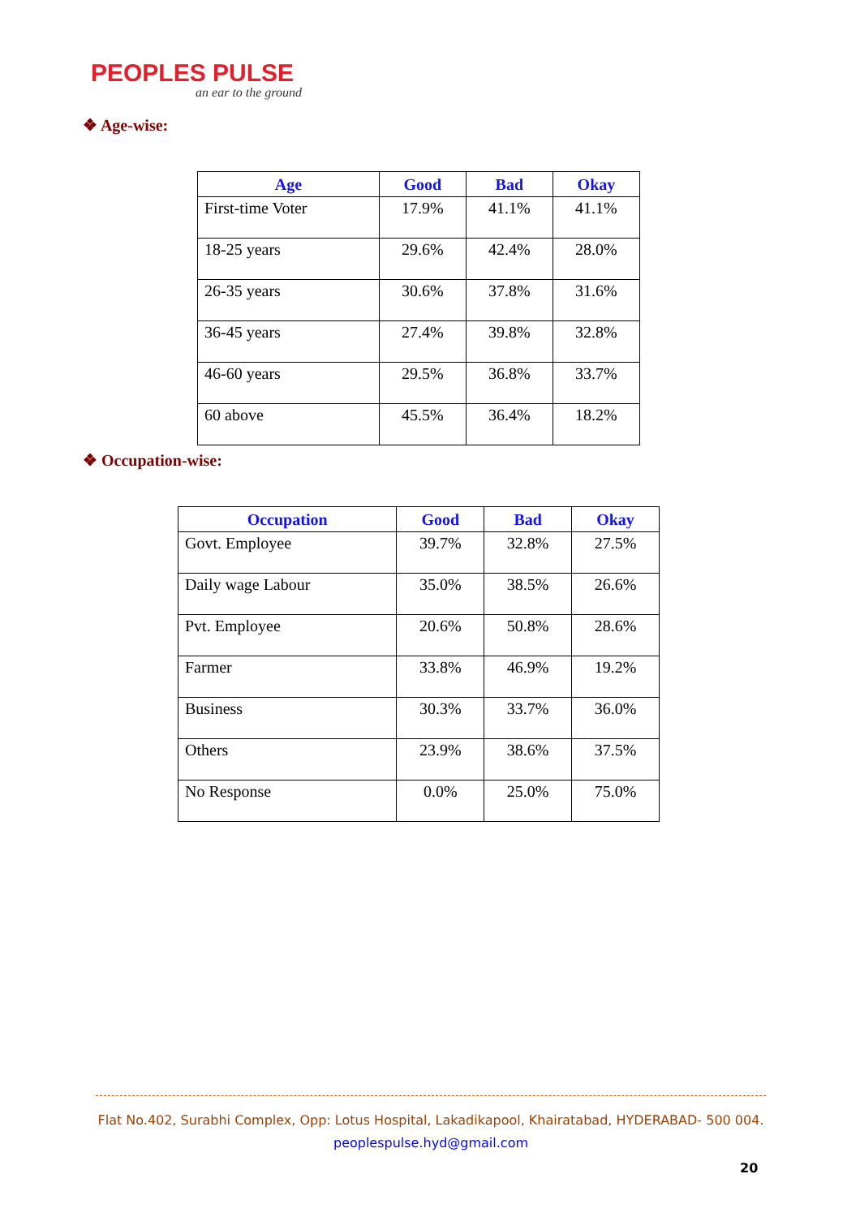PEOPLES PULSE
an ear to the ground
❖ Age-wise:
| Age | Good | Bad | Okay |
| --- | --- | --- | --- |
| First-time Voter | 17.9% | 41.1% | 41.1% |
| 18-25 years | 29.6% | 42.4% | 28.0% |
| 26-35 years | 30.6% | 37.8% | 31.6% |
| 36-45 years | 27.4% | 39.8% | 32.8% |
| 46-60 years | 29.5% | 36.8% | 33.7% |
| 60 above | 45.5% | 36.4% | 18.2% |
❖ Occupation-wise:
| Occupation | Good | Bad | Okay |
| --- | --- | --- | --- |
| Govt. Employee | 39.7% | 32.8% | 27.5% |
| Daily wage Labour | 35.0% | 38.5% | 26.6% |
| Pvt. Employee | 20.6% | 50.8% | 28.6% |
| Farmer | 33.8% | 46.9% | 19.2% |
| Business | 30.3% | 33.7% | 36.0% |
| Others | 23.9% | 38.6% | 37.5% |
| No Response | 0.0% | 25.0% | 75.0% |
Flat No.402, Surabhi Complex, Opp: Lotus Hospital, Lakadikapool, Khairatabad, HYDERABAD- 500 004.
peoplespulse.hyd@gmail.com
20